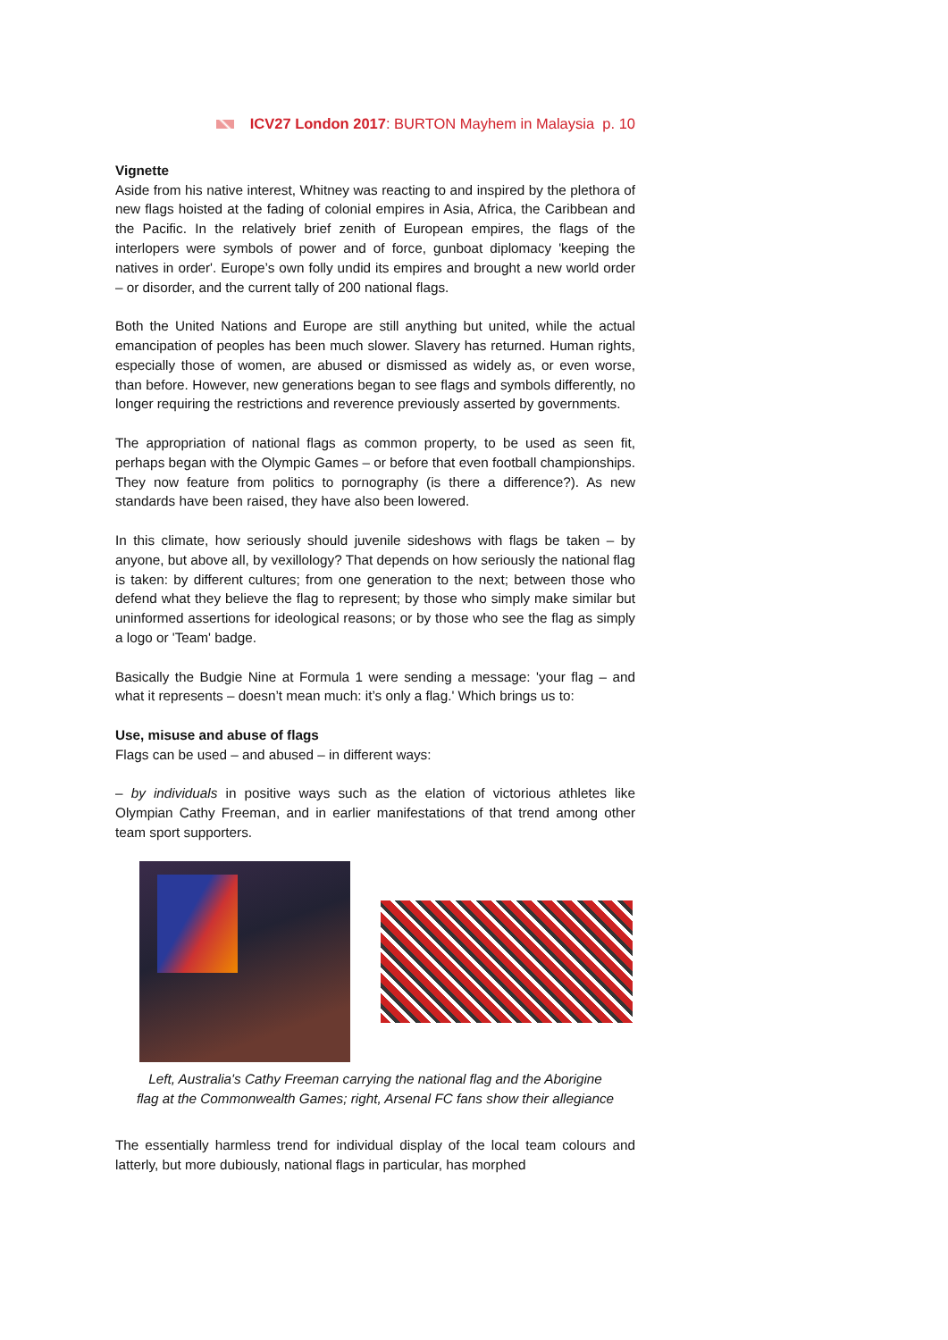ICV27 London 2017: BURTON Mayhem in Malaysia p. 10
Vignette
Aside from his native interest, Whitney was reacting to and inspired by the plethora of new flags hoisted at the fading of colonial empires in Asia, Africa, the Caribbean and the Pacific. In the relatively brief zenith of European empires, the flags of the interlopers were symbols of power and of force, gunboat diplomacy 'keeping the natives in order'. Europe’s own folly undid its empires and brought a new world order – or disorder, and the current tally of 200 national flags.
Both the United Nations and Europe are still anything but united, while the actual emancipation of peoples has been much slower. Slavery has returned. Human rights, especially those of women, are abused or dismissed as widely as, or even worse, than before. However, new generations began to see flags and symbols differently, no longer requiring the restrictions and reverence previously asserted by governments.
The appropriation of national flags as common property, to be used as seen fit, perhaps began with the Olympic Games – or before that even football championships. They now feature from politics to pornography (is there a difference?). As new standards have been raised, they have also been lowered.
In this climate, how seriously should juvenile sideshows with flags be taken – by anyone, but above all, by vexillology? That depends on how seriously the national flag is taken: by different cultures; from one generation to the next; between those who defend what they believe the flag to represent; by those who simply make similar but uninformed assertions for ideological reasons; or by those who see the flag as simply a logo or 'Team' badge.
Basically the Budgie Nine at Formula 1 were sending a message: 'your flag – and what it represents – doesn’t mean much: it’s only a flag.' Which brings us to:
Use, misuse and abuse of flags
Flags can be used – and abused – in different ways:
– by individuals in positive ways such as the elation of victorious athletes like Olympian Cathy Freeman, and in earlier manifestations of that trend among other team sport supporters.
Left, Australia's Cathy Freeman carrying the national flag and the Aborigine
flag at the Commonwealth Games; right, Arsenal FC fans show their allegiance
The essentially harmless trend for individual display of the local team colours and latterly, but more dubiously, national flags in particular, has morphed